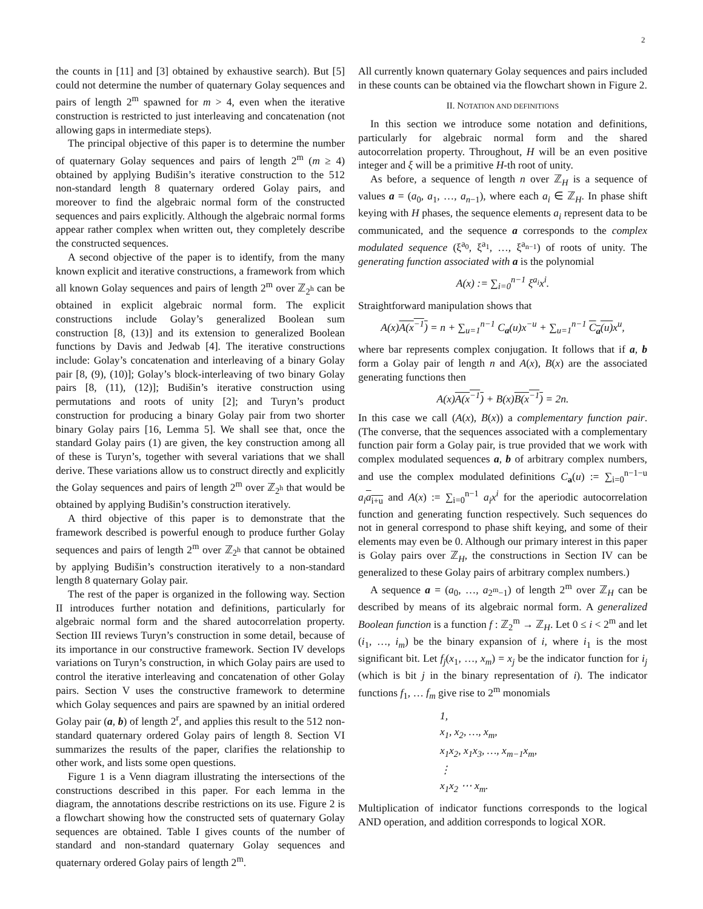2
the counts in [11] and [3] obtained by exhaustive search). But [5] could not determine the number of quaternary Golay sequences and pairs of length 2<sup>m</sup> spawned for m > 4, even when the iterative construction is restricted to just interleaving and concatenation (not allowing gaps in intermediate steps).
The principal objective of this paper is to determine the number of quaternary Golay sequences and pairs of length 2<sup>m</sup> (m ≥ 4) obtained by applying Budišin’s iterative construction to the 512 non-standard length 8 quaternary ordered Golay pairs, and moreover to find the algebraic normal form of the constructed sequences and pairs explicitly. Although the algebraic normal forms appear rather complex when written out, they completely describe the constructed sequences.
A second objective of the paper is to identify, from the many known explicit and iterative constructions, a framework from which all known Golay sequences and pairs of length 2<sup>m</sup> over ℤ<sub>2<sup>h</sup></sub> can be obtained in explicit algebraic normal form. The explicit constructions include Golay’s generalized Boolean sum construction [8, (13)] and its extension to generalized Boolean functions by Davis and Jedwab [4]. The iterative constructions include: Golay’s concatenation and interleaving of a binary Golay pair [8, (9), (10)]; Golay’s block-interleaving of two binary Golay pairs [8, (11), (12)]; Budišin’s iterative construction using permutations and roots of unity [2]; and Turyn’s product construction for producing a binary Golay pair from two shorter binary Golay pairs [16, Lemma 5]. We shall see that, once the standard Golay pairs (1) are given, the key construction among all of these is Turyn’s, together with several variations that we shall derive. These variations allow us to construct directly and explicitly the Golay sequences and pairs of length 2<sup>m</sup> over ℤ<sub>2<sup>h</sup></sub> that would be obtained by applying Budišin’s construction iteratively.
A third objective of this paper is to demonstrate that the framework described is powerful enough to produce further Golay sequences and pairs of length 2<sup>m</sup> over ℤ<sub>2<sup>h</sup></sub> that cannot be obtained by applying Budišin’s construction iteratively to a non-standard length 8 quaternary Golay pair.
The rest of the paper is organized in the following way. Section II introduces further notation and definitions, particularly for algebraic normal form and the shared autocorrelation property. Section III reviews Turyn’s construction in some detail, because of its importance in our constructive framework. Section IV develops variations on Turyn’s construction, in which Golay pairs are used to control the iterative interleaving and concatenation of other Golay pairs. Section V uses the constructive framework to determine which Golay sequences and pairs are spawned by an initial ordered Golay pair (a, b) of length 2<sup>r</sup>, and applies this result to the 512 non-standard quaternary ordered Golay pairs of length 8. Section VI summarizes the results of the paper, clarifies the relationship to other work, and lists some open questions.
Figure 1 is a Venn diagram illustrating the intersections of the constructions described in this paper. For each lemma in the diagram, the annotations describe restrictions on its use. Figure 2 is a flowchart showing how the constructed sets of quaternary Golay sequences are obtained. Table I gives counts of the number of standard and non-standard quaternary Golay sequences and quaternary ordered Golay pairs of length 2<sup>m</sup>.
All currently known quaternary Golay sequences and pairs included in these counts can be obtained via the flowchart shown in Figure 2.
II. NOTATION AND DEFINITIONS
In this section we introduce some notation and definitions, particularly for algebraic normal form and the shared autocorrelation property. Throughout, H will be an even positive integer and ξ will be a primitive H-th root of unity.
As before, a sequence of length n over ℤ<sub>H</sub> is a sequence of values a = (a<sub>0</sub>, a<sub>1</sub>, …, a<sub>n−1</sub>), where each a<sub>i</sub> ∈ ℤ<sub>H</sub>. In phase shift keying with H phases, the sequence elements a<sub>i</sub> represent data to be communicated, and the sequence a corresponds to the complex modulated sequence (ξ<sup>a<sub>0</sub></sup>, ξ<sup>a<sub>1</sub></sup>, …, ξ<sup>a<sub>n−1</sub></sup>) of roots of unity. The generating function associated with a is the polynomial
A(x) := ∑<sub>i=0</sub><sup>n−1</sup> ξ<sup>a<sub>i</sub></sup>x<sup>i</sup>.
Straightforward manipulation shows that
A(x)A(x<sup>−1</sup>) = n + ∑<sub>u=1</sub><sup>n−1</sup> C<sub>a</sub>(u)x<sup>−u</sup> + ∑<sub>u=1</sub><sup>n−1</sup> C<sub>a</sub>(u) x<sup>u</sup>,
where bar represents complex conjugation. It follows that if a, b form a Golay pair of length n and A(x), B(x) are the associated generating functions then
A(x)A(x<sup>−1</sup>) + B(x)B(x<sup>−1</sup>) = 2n.
In this case we call (A(x), B(x)) a complementary function pair. (The converse, that the sequences associated with a complementary function pair form a Golay pair, is true provided that we work with complex modulated sequences a, b of arbitrary complex numbers, and use the complex modulated definitions C<sub>a</sub>(u) := ∑<sub>i=0</sub><sup>n−1−u</sup> a<sub>i</sub> a<sub>i+u</sub> and A(x) := ∑<sub>i=0</sub><sup>n−1</sup> a<sub>i</sub>x<sup>i</sup> for the aperiodic autocorrelation function and generating function respectively. Such sequences do not in general correspond to phase shift keying, and some of their elements may even be 0. Although our primary interest in this paper is Golay pairs over ℤ<sub>H</sub>, the constructions in Section IV can be generalized to these Golay pairs of arbitrary complex numbers.)
A sequence a = (a<sub>0</sub>, …, a<sub>2<sup>m</sup>−1</sub>) of length 2<sup>m</sup> over ℤ<sub>H</sub> can be described by means of its algebraic normal form. A generalized Boolean function is a function f : ℤ<sub>2</sub><sup>m</sup> → ℤ<sub>H</sub>. Let 0 ≤ i < 2<sup>m</sup> and let (i<sub>1</sub>, …, i<sub>m</sub>) be the binary expansion of i, where i<sub>1</sub> is the most significant bit. Let f<sub>j</sub>(x<sub>1</sub>, …, x<sub>m</sub>) = x<sub>j</sub> be the indicator function for i<sub>j</sub> (which is bit j in the binary representation of i). The indicator functions f<sub>1</sub>, … f<sub>m</sub> give rise to 2<sup>m</sup> monomials
1,
x<sub>1</sub>, x<sub>2</sub>, …, x<sub>m</sub>,
x<sub>1</sub>x<sub>2</sub>, x<sub>1</sub>x<sub>3</sub>, …, x<sub>m−1</sub>x<sub>m</sub>,
⋮
x<sub>1</sub>x<sub>2</sub> ⋯ x<sub>m</sub>.
Multiplication of indicator functions corresponds to the logical AND operation, and addition corresponds to logical XOR.